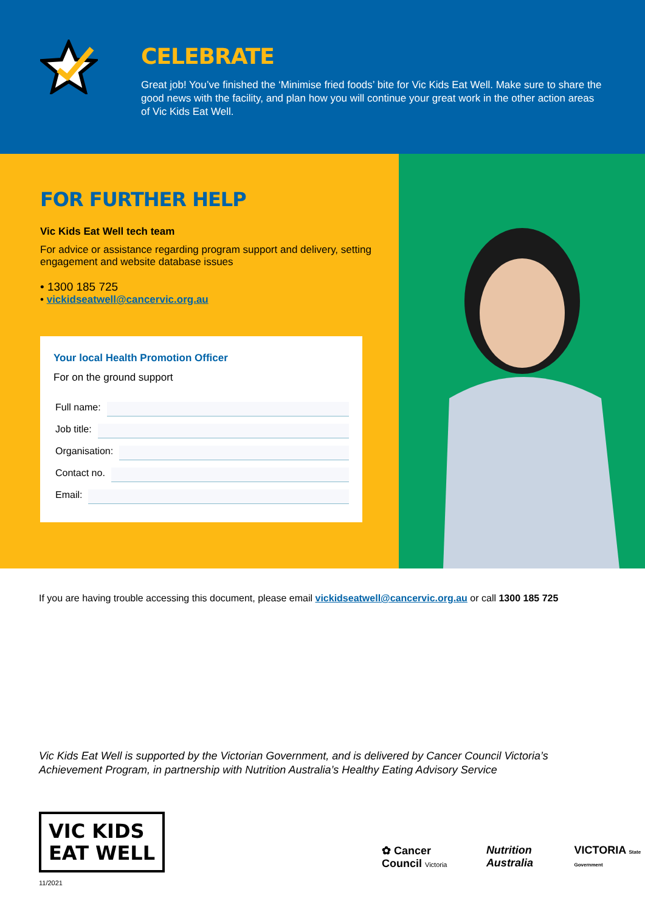CELEBRATE
Great job! You’ve finished the ‘Minimise fried foods’ bite for Vic Kids Eat Well. Make sure to share the good news with the facility, and plan how you will continue your great work in the other action areas of Vic Kids Eat Well.
FOR FURTHER HELP
Vic Kids Eat Well tech team
For advice or assistance regarding program support and delivery, setting engagement and website database issues
• 1300 185 725
• vickidseatwell@cancervic.org.au
Your local Health Promotion Officer
For on the ground support
Full name:
Job title:
Organisation:
Contact no.
Email:
If you are having trouble accessing this document, please email vickidseatwell@cancervic.org.au or call 1300 185 725
Vic Kids Eat Well is supported by the Victorian Government, and is delivered by Cancer Council Victoria’s
Achievement Program, in partnership with Nutrition Australia’s Healthy Eating Advisory Service
VIC KIDS
EAT WELL
✿ Cancer Council Victoria
Nutrition Australia VICTORIA State Government
11/2021